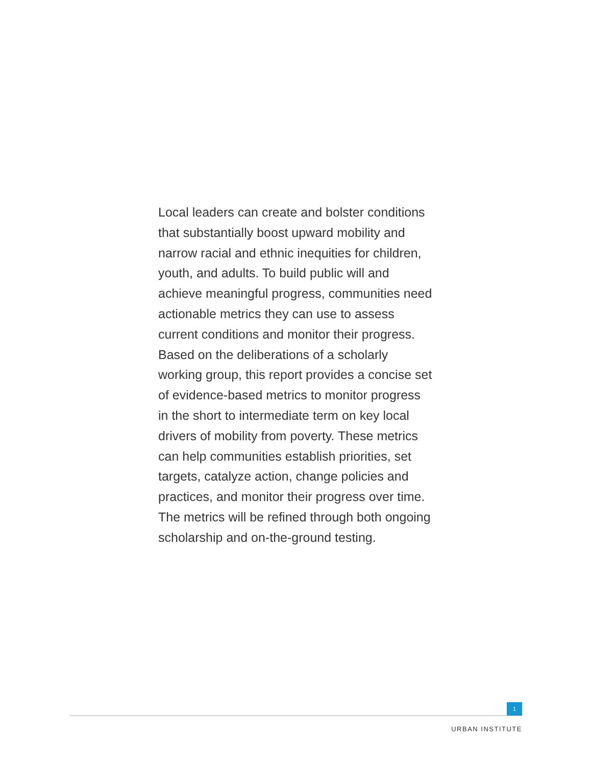Local leaders can create and bolster conditions that substantially boost upward mobility and narrow racial and ethnic inequities for children, youth, and adults. To build public will and achieve meaningful progress, communities need actionable metrics they can use to assess current conditions and monitor their progress. Based on the deliberations of a scholarly working group, this report provides a concise set of evidence-based metrics to monitor progress in the short to intermediate term on key local drivers of mobility from poverty. These metrics can help communities establish priorities, set targets, catalyze action, change policies and practices, and monitor their progress over time. The metrics will be refined through both ongoing scholarship and on-the-ground testing.
1
URBAN INSTITUTE